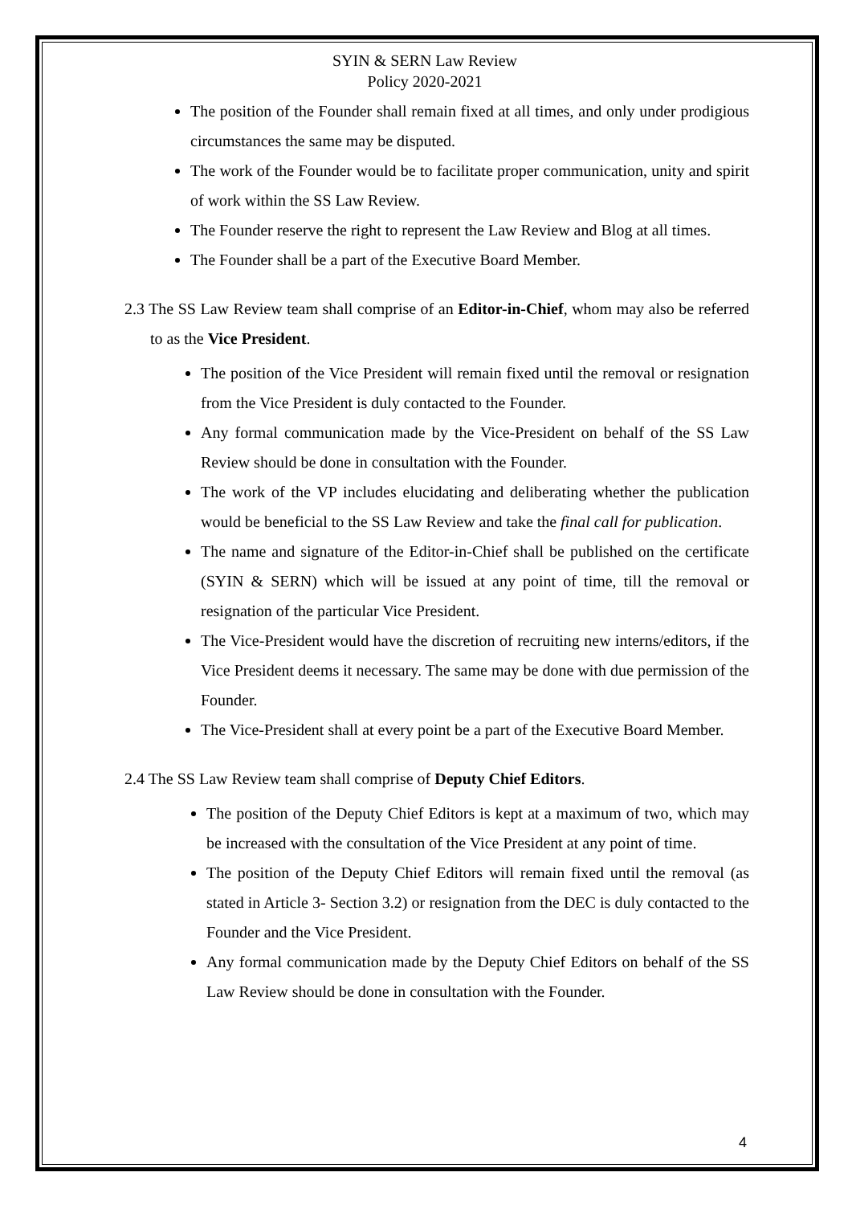SYIN & SERN Law Review
Policy 2020-2021
The position of the Founder shall remain fixed at all times, and only under prodigious circumstances the same may be disputed.
The work of the Founder would be to facilitate proper communication, unity and spirit of work within the SS Law Review.
The Founder reserve the right to represent the Law Review and Blog at all times.
The Founder shall be a part of the Executive Board Member.
2.3 The SS Law Review team shall comprise of an Editor-in-Chief, whom may also be referred to as the Vice President.
The position of the Vice President will remain fixed until the removal or resignation from the Vice President is duly contacted to the Founder.
Any formal communication made by the Vice-President on behalf of the SS Law Review should be done in consultation with the Founder.
The work of the VP includes elucidating and deliberating whether the publication would be beneficial to the SS Law Review and take the final call for publication.
The name and signature of the Editor-in-Chief shall be published on the certificate (SYIN & SERN) which will be issued at any point of time, till the removal or resignation of the particular Vice President.
The Vice-President would have the discretion of recruiting new interns/editors, if the Vice President deems it necessary. The same may be done with due permission of the Founder.
The Vice-President shall at every point be a part of the Executive Board Member.
2.4 The SS Law Review team shall comprise of Deputy Chief Editors.
The position of the Deputy Chief Editors is kept at a maximum of two, which may be increased with the consultation of the Vice President at any point of time.
The position of the Deputy Chief Editors will remain fixed until the removal (as stated in Article 3- Section 3.2) or resignation from the DEC is duly contacted to the Founder and the Vice President.
Any formal communication made by the Deputy Chief Editors on behalf of the SS Law Review should be done in consultation with the Founder.
4